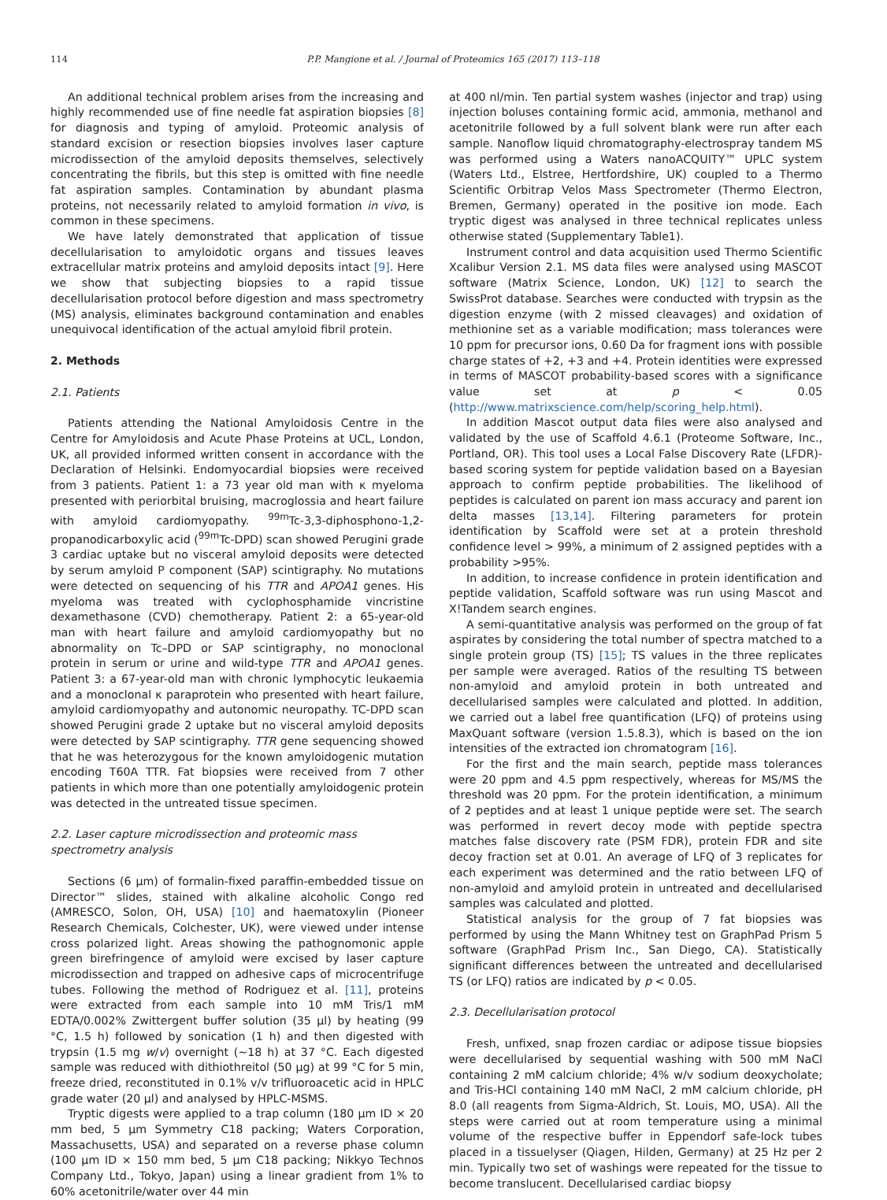114 P.P. Mangione et al. / Journal of Proteomics 165 (2017) 113–118
An additional technical problem arises from the increasing and highly recommended use of fine needle fat aspiration biopsies [8] for diagnosis and typing of amyloid. Proteomic analysis of standard excision or resection biopsies involves laser capture microdissection of the amyloid deposits themselves, selectively concentrating the fibrils, but this step is omitted with fine needle fat aspiration samples. Contamination by abundant plasma proteins, not necessarily related to amyloid formation in vivo, is common in these specimens.
We have lately demonstrated that application of tissue decellularisation to amyloidotic organs and tissues leaves extracellular matrix proteins and amyloid deposits intact [9]. Here we show that subjecting biopsies to a rapid tissue decellularisation protocol before digestion and mass spectrometry (MS) analysis, eliminates background contamination and enables unequivocal identification of the actual amyloid fibril protein.
2. Methods
2.1. Patients
Patients attending the National Amyloidosis Centre in the Centre for Amyloidosis and Acute Phase Proteins at UCL, London, UK, all provided informed written consent in accordance with the Declaration of Helsinki. Endomyocardial biopsies were received from 3 patients. Patient 1: a 73 year old man with κ myeloma presented with periorbital bruising, macroglossia and heart failure with amyloid cardiomyopathy. <sup>99m</sup>Tc-3,3-diphosphono-1,2-propanodicarboxylic acid (<sup>99m</sup>Tc-DPD) scan showed Perugini grade 3 cardiac uptake but no visceral amyloid deposits were detected by serum amyloid P component (SAP) scintigraphy. No mutations were detected on sequencing of his TTR and APOA1 genes. His myeloma was treated with cyclophosphamide vincristine dexamethasone (CVD) chemotherapy. Patient 2: a 65-year-old man with heart failure and amyloid cardiomyopathy but no abnormality on Tc–DPD or SAP scintigraphy, no monoclonal protein in serum or urine and wild-type TTR and APOA1 genes. Patient 3: a 67-year-old man with chronic lymphocytic leukaemia and a monoclonal κ paraprotein who presented with heart failure, amyloid cardiomyopathy and autonomic neuropathy. TC-DPD scan showed Perugini grade 2 uptake but no visceral amyloid deposits were detected by SAP scintigraphy. TTR gene sequencing showed that he was heterozygous for the known amyloidogenic mutation encoding T60A TTR. Fat biopsies were received from 7 other patients in which more than one potentially amyloidogenic protein was detected in the untreated tissue specimen.
2.2. Laser capture microdissection and proteomic mass spectrometry analysis
Sections (6 μm) of formalin-fixed paraffin-embedded tissue on Director™ slides, stained with alkaline alcoholic Congo red (AMRESCO, Solon, OH, USA) [10] and haematoxylin (Pioneer Research Chemicals, Colchester, UK), were viewed under intense cross polarized light. Areas showing the pathognomonic apple green birefringence of amyloid were excised by laser capture microdissection and trapped on adhesive caps of microcentrifuge tubes. Following the method of Rodriguez et al. [11], proteins were extracted from each sample into 10 mM Tris/1 mM EDTA/0.002% Zwittergent buffer solution (35 μl) by heating (99 °C, 1.5 h) followed by sonication (1 h) and then digested with trypsin (1.5 mg w/v) overnight (~18 h) at 37 °C. Each digested sample was reduced with dithiothreitol (50 μg) at 99 °C for 5 min, freeze dried, reconstituted in 0.1% v/v trifluoroacetic acid in HPLC grade water (20 μl) and analysed by HPLC-MSMS.
Tryptic digests were applied to a trap column (180 μm ID × 20 mm bed, 5 μm Symmetry C18 packing; Waters Corporation, Massachusetts, USA) and separated on a reverse phase column (100 μm ID × 150 mm bed, 5 μm C18 packing; Nikkyo Technos Company Ltd., Tokyo, Japan) using a linear gradient from 1% to 60% acetonitrile/water over 44 min
at 400 nl/min. Ten partial system washes (injector and trap) using injection boluses containing formic acid, ammonia, methanol and acetonitrile followed by a full solvent blank were run after each sample. Nanoflow liquid chromatography-electrospray tandem MS was performed using a Waters nanoACQUITY™ UPLC system (Waters Ltd., Elstree, Hertfordshire, UK) coupled to a Thermo Scientific Orbitrap Velos Mass Spectrometer (Thermo Electron, Bremen, Germany) operated in the positive ion mode. Each tryptic digest was analysed in three technical replicates unless otherwise stated (Supplementary Table1).
Instrument control and data acquisition used Thermo Scientific Xcalibur Version 2.1. MS data files were analysed using MASCOT software (Matrix Science, London, UK) [12] to search the SwissProt database. Searches were conducted with trypsin as the digestion enzyme (with 2 missed cleavages) and oxidation of methionine set as a variable modification; mass tolerances were 10 ppm for precursor ions, 0.60 Da for fragment ions with possible charge states of +2, +3 and +4. Protein identities were expressed in terms of MASCOT probability-based scores with a significance value set at p < 0.05 (http://www.matrixscience.com/help/scoring_help.html).
In addition Mascot output data files were also analysed and validated by the use of Scaffold 4.6.1 (Proteome Software, Inc., Portland, OR). This tool uses a Local False Discovery Rate (LFDR)-based scoring system for peptide validation based on a Bayesian approach to confirm peptide probabilities. The likelihood of peptides is calculated on parent ion mass accuracy and parent ion delta masses [13,14]. Filtering parameters for protein identification by Scaffold were set at a protein threshold confidence level > 99%, a minimum of 2 assigned peptides with a probability >95%.
In addition, to increase confidence in protein identification and peptide validation, Scaffold software was run using Mascot and X!Tandem search engines.
A semi-quantitative analysis was performed on the group of fat aspirates by considering the total number of spectra matched to a single protein group (TS) [15]; TS values in the three replicates per sample were averaged. Ratios of the resulting TS between non-amyloid and amyloid protein in both untreated and decellularised samples were calculated and plotted. In addition, we carried out a label free quantification (LFQ) of proteins using MaxQuant software (version 1.5.8.3), which is based on the ion intensities of the extracted ion chromatogram [16].
For the first and the main search, peptide mass tolerances were 20 ppm and 4.5 ppm respectively, whereas for MS/MS the threshold was 20 ppm. For the protein identification, a minimum of 2 peptides and at least 1 unique peptide were set. The search was performed in revert decoy mode with peptide spectra matches false discovery rate (PSM FDR), protein FDR and site decoy fraction set at 0.01. An average of LFQ of 3 replicates for each experiment was determined and the ratio between LFQ of non-amyloid and amyloid protein in untreated and decellularised samples was calculated and plotted.
Statistical analysis for the group of 7 fat biopsies was performed by using the Mann Whitney test on GraphPad Prism 5 software (GraphPad Prism Inc., San Diego, CA). Statistically significant differences between the untreated and decellularised TS (or LFQ) ratios are indicated by p < 0.05.
2.3. Decellularisation protocol
Fresh, unfixed, snap frozen cardiac or adipose tissue biopsies were decellularised by sequential washing with 500 mM NaCl containing 2 mM calcium chloride; 4% w/v sodium deoxycholate; and Tris-HCl containing 140 mM NaCl, 2 mM calcium chloride, pH 8.0 (all reagents from Sigma-Aldrich, St. Louis, MO, USA). All the steps were carried out at room temperature using a minimal volume of the respective buffer in Eppendorf safe-lock tubes placed in a tissuelyser (Qiagen, Hilden, Germany) at 25 Hz per 2 min. Typically two set of washings were repeated for the tissue to become translucent. Decellularised cardiac biopsy